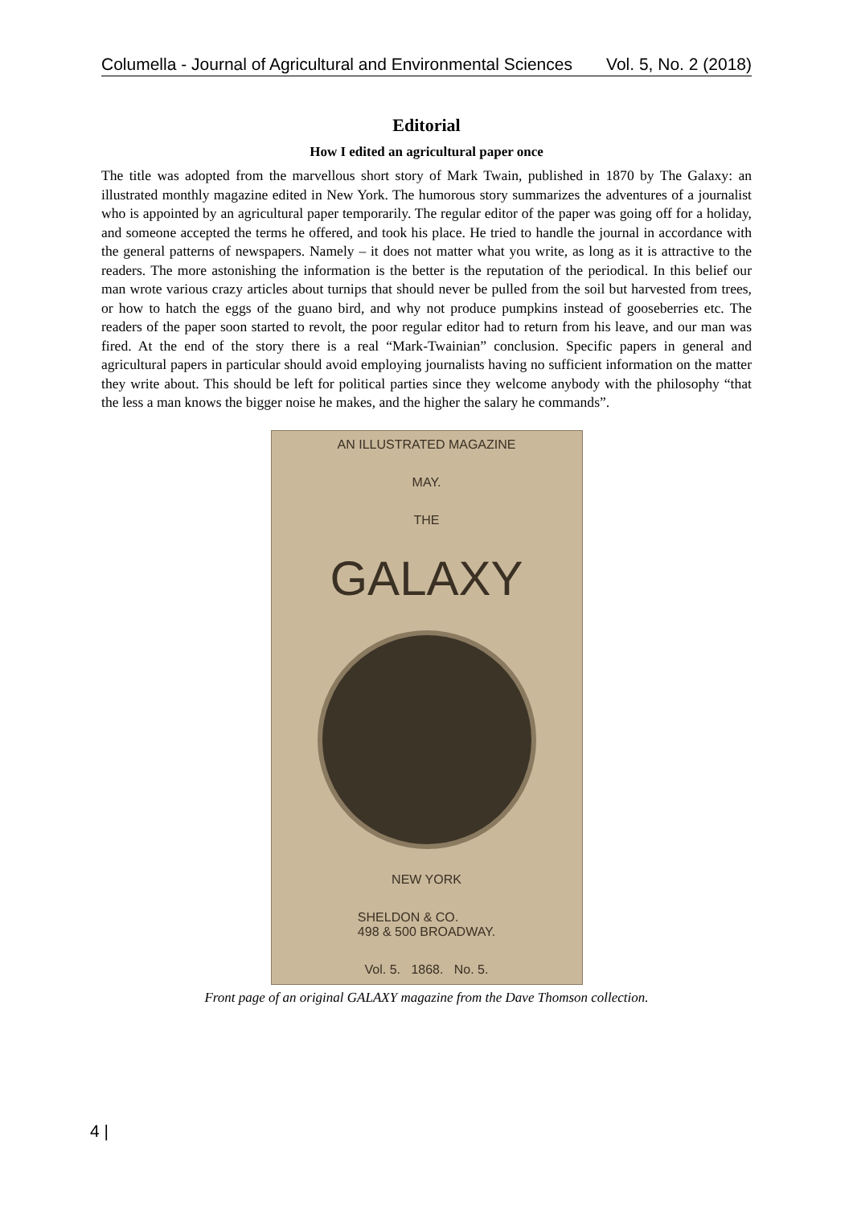Columella - Journal of Agricultural and Environmental Sciences Vol. 5, No. 2 (2018)
Editorial
How I edited an agricultural paper once
The title was adopted from the marvellous short story of Mark Twain, published in 1870 by The Galaxy: an illustrated monthly magazine edited in New York. The humorous story summarizes the adventures of a journalist who is appointed by an agricultural paper temporarily. The regular editor of the paper was going off for a holiday, and someone accepted the terms he offered, and took his place. He tried to handle the journal in accordance with the general patterns of newspapers. Namely – it does not matter what you write, as long as it is attractive to the readers. The more astonishing the information is the better is the reputation of the periodical. In this belief our man wrote various crazy articles about turnips that should never be pulled from the soil but harvested from trees, or how to hatch the eggs of the guano bird, and why not produce pumpkins instead of gooseberries etc. The readers of the paper soon started to revolt, the poor regular editor had to return from his leave, and our man was fired. At the end of the story there is a real “Mark-Twainian” conclusion. Specific papers in general and agricultural papers in particular should avoid employing journalists having no sufficient information on the matter they write about. This should be left for political parties since they welcome anybody with the philosophy “that the less a man knows the bigger noise he makes, and the higher the salary he commands”.
AN ILLUSTRATED MAGAZINE
MAY.
THE
GALAXY
NEW YORK
SHELDON & CO.
498 & 500 BROADWAY.
Vol. 5. 1868. No. 5.
Front page of an original GALAXY magazine from the Dave Thomson collection.
4 |